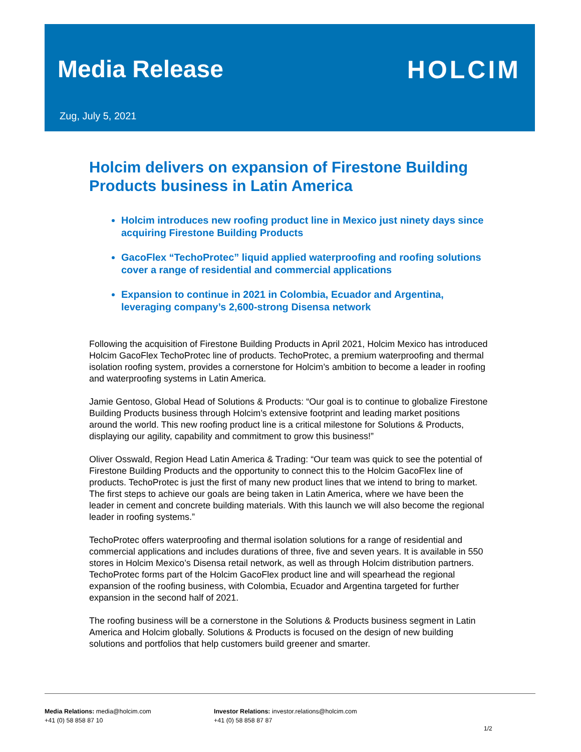Media Release HOLCIM
Zug, July 5, 2021
Holcim delivers on expansion of Firestone Building Products business in Latin America
Holcim introduces new roofing product line in Mexico just ninety days since acquiring Firestone Building Products
GacoFlex “TechoProtec” liquid applied waterproofing and roofing solutions cover a range of residential and commercial applications
Expansion to continue in 2021 in Colombia, Ecuador and Argentina, leveraging company’s 2,600-strong Disensa network
Following the acquisition of Firestone Building Products in April 2021, Holcim Mexico has introduced Holcim GacoFlex TechoProtec line of products. TechoProtec, a premium waterproofing and thermal isolation roofing system, provides a cornerstone for Holcim’s ambition to become a leader in roofing and waterproofing systems in Latin America.
Jamie Gentoso, Global Head of Solutions & Products: “Our goal is to continue to globalize Firestone Building Products business through Holcim’s extensive footprint and leading market positions around the world. This new roofing product line is a critical milestone for Solutions & Products, displaying our agility, capability and commitment to grow this business!”
Oliver Osswald, Region Head Latin America & Trading: “Our team was quick to see the potential of Firestone Building Products and the opportunity to connect this to the Holcim GacoFlex line of products. TechoProtec is just the first of many new product lines that we intend to bring to market. The first steps to achieve our goals are being taken in Latin America, where we have been the leader in cement and concrete building materials. With this launch we will also become the regional leader in roofing systems.”
TechoProtec offers waterproofing and thermal isolation solutions for a range of residential and commercial applications and includes durations of three, five and seven years. It is available in 550 stores in Holcim Mexico’s Disensa retail network, as well as through Holcim distribution partners. TechoProtec forms part of the Holcim GacoFlex product line and will spearhead the regional expansion of the roofing business, with Colombia, Ecuador and Argentina targeted for further expansion in the second half of 2021.
The roofing business will be a cornerstone in the Solutions & Products business segment in Latin America and Holcim globally. Solutions & Products is focused on the design of new building solutions and portfolios that help customers build greener and smarter.
Media Relations: media@holcim.com
+41 (0) 58 858 87 10
Investor Relations: investor.relations@holcim.com
+41 (0) 58 858 87 87
1/2